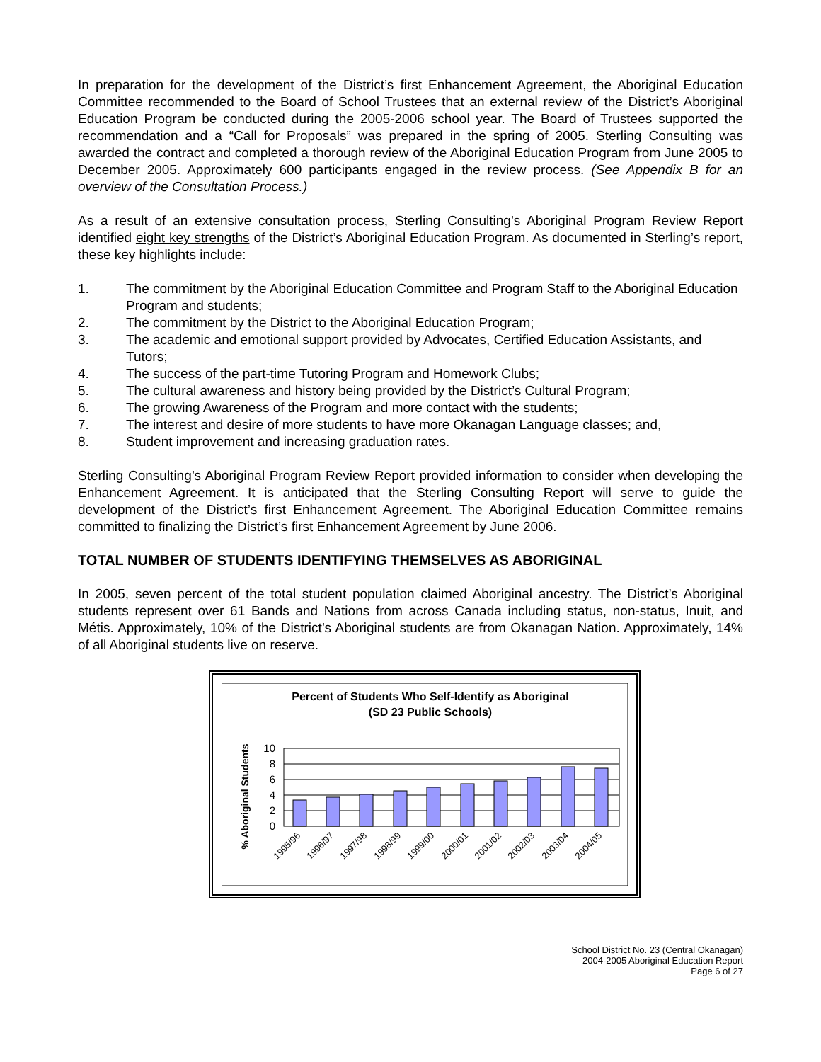In preparation for the development of the District’s first Enhancement Agreement, the Aboriginal Education Committee recommended to the Board of School Trustees that an external review of the District’s Aboriginal Education Program be conducted during the 2005-2006 school year. The Board of Trustees supported the recommendation and a “Call for Proposals” was prepared in the spring of 2005. Sterling Consulting was awarded the contract and completed a thorough review of the Aboriginal Education Program from June 2005 to December 2005. Approximately 600 participants engaged in the review process. (See Appendix B for an overview of the Consultation Process.)
As a result of an extensive consultation process, Sterling Consulting’s Aboriginal Program Review Report identified eight key strengths of the District’s Aboriginal Education Program. As documented in Sterling’s report, these key highlights include:
1. The commitment by the Aboriginal Education Committee and Program Staff to the Aboriginal Education Program and students;
2. The commitment by the District to the Aboriginal Education Program;
3. The academic and emotional support provided by Advocates, Certified Education Assistants, and Tutors;
4. The success of the part-time Tutoring Program and Homework Clubs;
5. The cultural awareness and history being provided by the District’s Cultural Program;
6. The growing Awareness of the Program and more contact with the students;
7. The interest and desire of more students to have more Okanagan Language classes; and,
8. Student improvement and increasing graduation rates.
Sterling Consulting’s Aboriginal Program Review Report provided information to consider when developing the Enhancement Agreement. It is anticipated that the Sterling Consulting Report will serve to guide the development of the District’s first Enhancement Agreement. The Aboriginal Education Committee remains committed to finalizing the District’s first Enhancement Agreement by June 2006.
TOTAL NUMBER OF STUDENTS IDENTIFYING THEMSELVES AS ABORIGINAL
In 2005, seven percent of the total student population claimed Aboriginal ancestry. The District’s Aboriginal students represent over 61 Bands and Nations from across Canada including status, non-status, Inuit, and Métis. Approximately, 10% of the District’s Aboriginal students are from Okanagan Nation. Approximately, 14% of all Aboriginal students live on reserve.
Percent of Students Who Self-Identify as Aboriginal
(SD 23 Public Schools)
% Aboriginal Students
10
8
6
4
2
0
1995/96
1996/97
1997/98
1998/99
1999/00
2000/01
2001/02
2002/03
2003/04
2004/05
School District No. 23 (Central Okanagan)
2004-2005 Aboriginal Education Report
Page 6 of 27